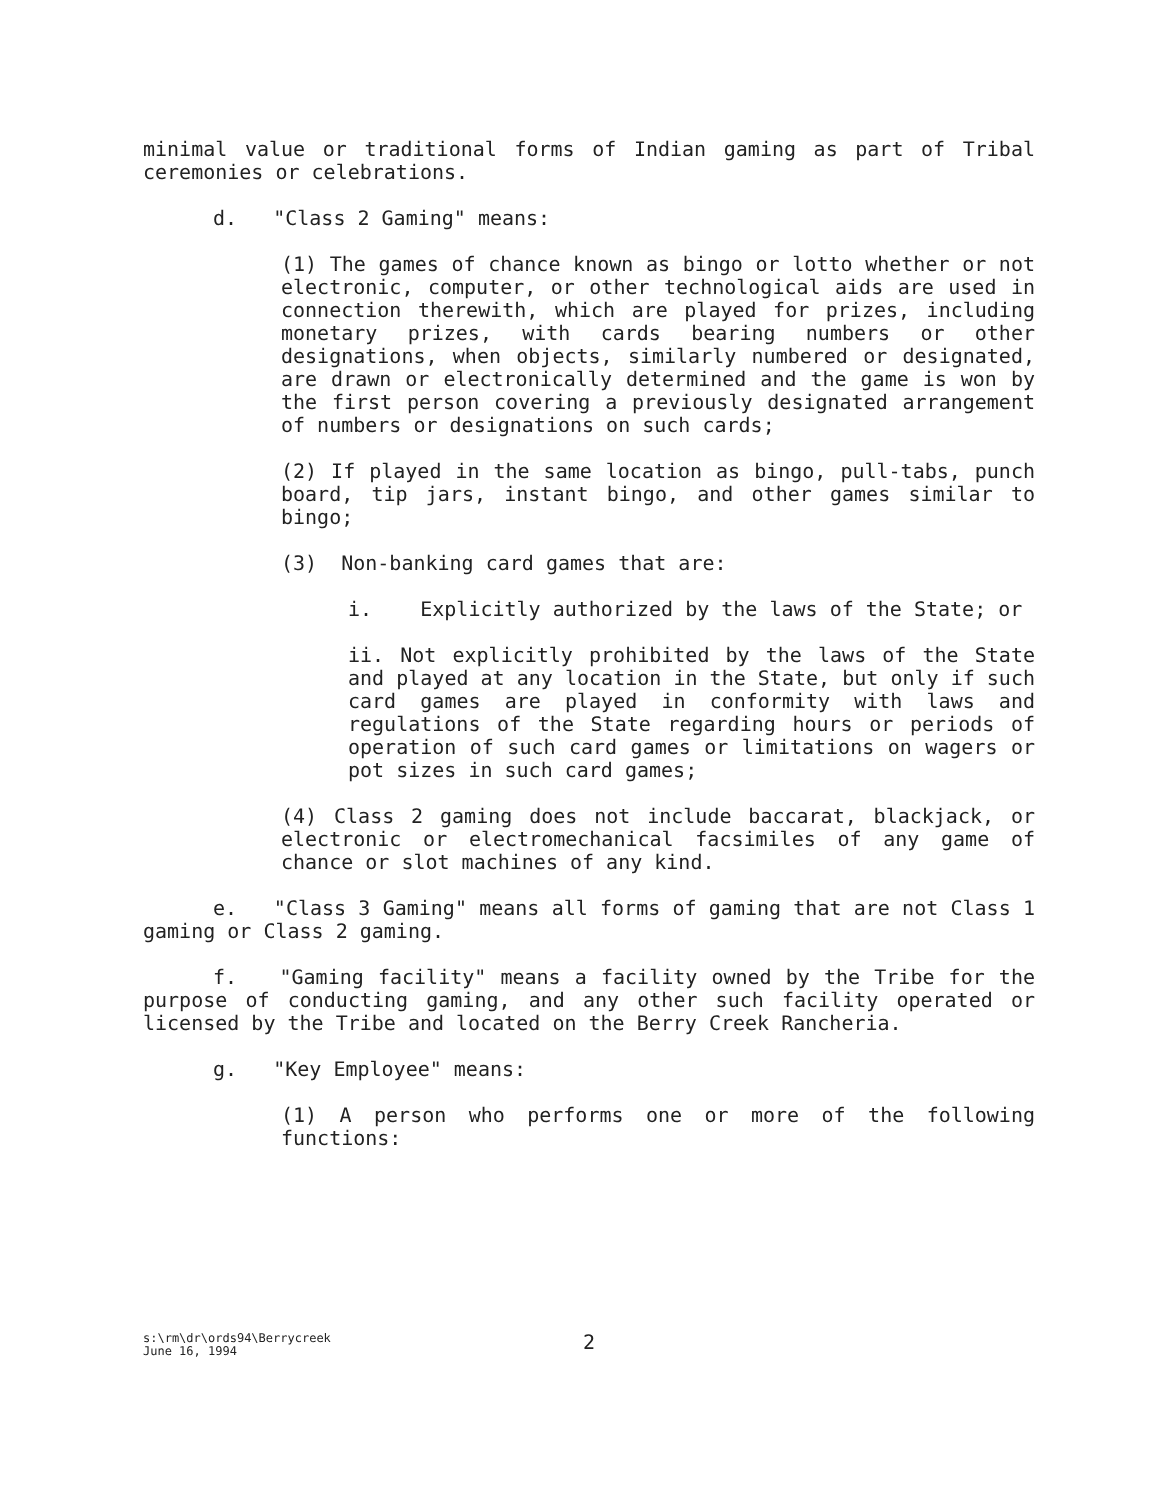minimal value or traditional forms of Indian gaming as part of Tribal ceremonies or celebrations.
d. "Class 2 Gaming" means:
(1) The games of chance known as bingo or lotto whether or not electronic, computer, or other technological aids are used in connection therewith, which are played for prizes, including monetary prizes, with cards bearing numbers or other designations, when objects, similarly numbered or designated, are drawn or electronically determined and the game is won by the first person covering a previously designated arrangement of numbers or designations on such cards;
(2) If played in the same location as bingo, pull-tabs, punch board, tip jars, instant bingo, and other games similar to bingo;
(3) Non-banking card games that are:
i. Explicitly authorized by the laws of the State; or
ii. Not explicitly prohibited by the laws of the State and played at any location in the State, but only if such card games are played in conformity with laws and regulations of the State regarding hours or periods of operation of such card games or limitations on wagers or pot sizes in such card games;
(4) Class 2 gaming does not include baccarat, blackjack, or electronic or electromechanical facsimiles of any game of chance or slot machines of any kind.
e. "Class 3 Gaming" means all forms of gaming that are not Class 1 gaming or Class 2 gaming.
f. "Gaming facility" means a facility owned by the Tribe for the purpose of conducting gaming, and any other such facility operated or licensed by the Tribe and located on the Berry Creek Rancheria.
g. "Key Employee" means:
(1) A person who performs one or more of the following functions:
s:\rm\dr\ords94\Berrycreek
June 16, 1994
2